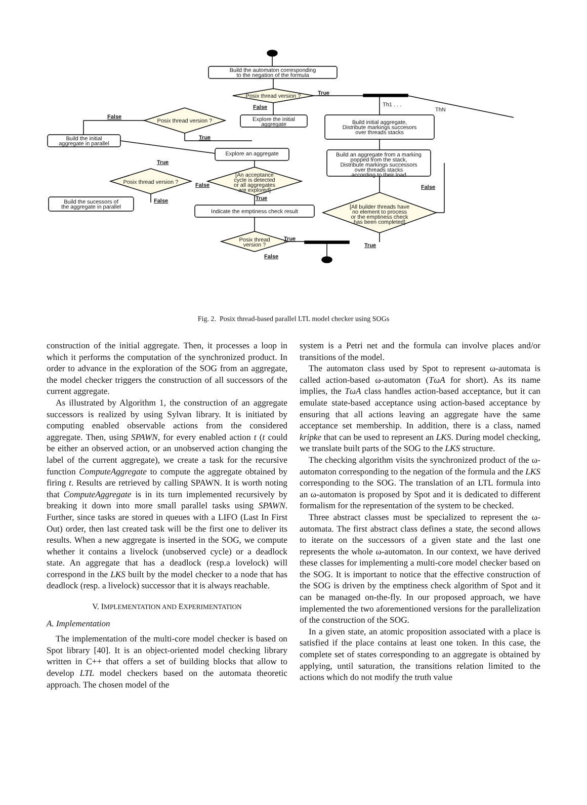Build the automaton corresponding
to the negation of the formula
Posix thread version ? True
False Th1 . . .
ThN
False
Posix thread version ?
Explore the initial
aggregate
Build initial aggregate,
Distribute markings succesors
over threads stacks
True
Build the initial
aggregate in parallel
Explore an aggregate
Build an aggregate from a marking
popped from the stack,
Distribute markings successors
over threads stacks
according to their load
True
Posix thread version ?
[An acceptance
cycle is detected
or all aggregates
are explored]
False False
True
False
Build the sucessors of
the aggregate in parallel
Indicate the emptiness check result
[All builder threads have
no element to process
or the emptiness check
has been completed]
True
Posix thread
version ?
True
False
Fig. 2. Posix thread-based parallel LTL model checker using SOGs
construction of the initial aggregate. Then, it processes a loop in which it performs the computation of the synchronized product. In order to advance in the exploration of the SOG from an aggregate, the model checker triggers the construction of all successors of the current aggregate.
As illustrated by Algorithm 1, the construction of an aggregate successors is realized by using Sylvan library. It is initiated by computing enabled observable actions from the considered aggregate. Then, using SPAWN, for every enabled action t (t could be either an observed action, or an unobserved action changing the label of the current aggregate), we create a task for the recursive function ComputeAggregate to compute the aggregate obtained by firing t. Results are retrieved by calling SPAWN. It is worth noting that ComputeAggregate is in its turn implemented recursively by breaking it down into more small parallel tasks using SPAWN. Further, since tasks are stored in queues with a LIFO (Last In First Out) order, then last created task will be the first one to deliver its results. When a new aggregate is inserted in the SOG, we compute whether it contains a livelock (unobserved cycle) or a deadlock state. An aggregate that has a deadlock (resp.a lovelock) will correspond in the LKS built by the model checker to a node that has deadlock (resp. a livelock) successor that it is always reachable.
V. IMPLEMENTATION AND EXPERIMENTATION
A. Implementation
The implementation of the multi-core model checker is based on Spot library [40]. It is an object-oriented model checking library written in C++ that offers a set of building blocks that allow to develop LTL model checkers based on the automata theoretic approach. The chosen model of the
system is a Petri net and the formula can involve places and/or transitions of the model.
The automaton class used by Spot to represent ω-automata is called action-based ω-automaton (TωA for short). As its name implies, the TωA class handles action-based acceptance, but it can emulate state-based acceptance using action-based acceptance by ensuring that all actions leaving an aggregate have the same acceptance set membership. In addition, there is a class, named kripke that can be used to represent an LKS. During model checking, we translate built parts of the SOG to the LKS structure.
The checking algorithm visits the synchronized product of the ω-automaton corresponding to the negation of the formula and the LKS corresponding to the SOG. The translation of an LTL formula into an ω-automaton is proposed by Spot and it is dedicated to different formalism for the representation of the system to be checked.
Three abstract classes must be specialized to represent the ω-automata. The first abstract class defines a state, the second allows to iterate on the successors of a given state and the last one represents the whole ω-automaton. In our context, we have derived these classes for implementing a multi-core model checker based on the SOG. It is important to notice that the effective construction of the SOG is driven by the emptiness check algorithm of Spot and it can be managed on-the-fly. In our proposed approach, we have implemented the two aforementioned versions for the parallelization of the construction of the SOG.
In a given state, an atomic proposition associated with a place is satisfied if the place contains at least one token. In this case, the complete set of states corresponding to an aggregate is obtained by applying, until saturation, the transitions relation limited to the actions which do not modify the truth value